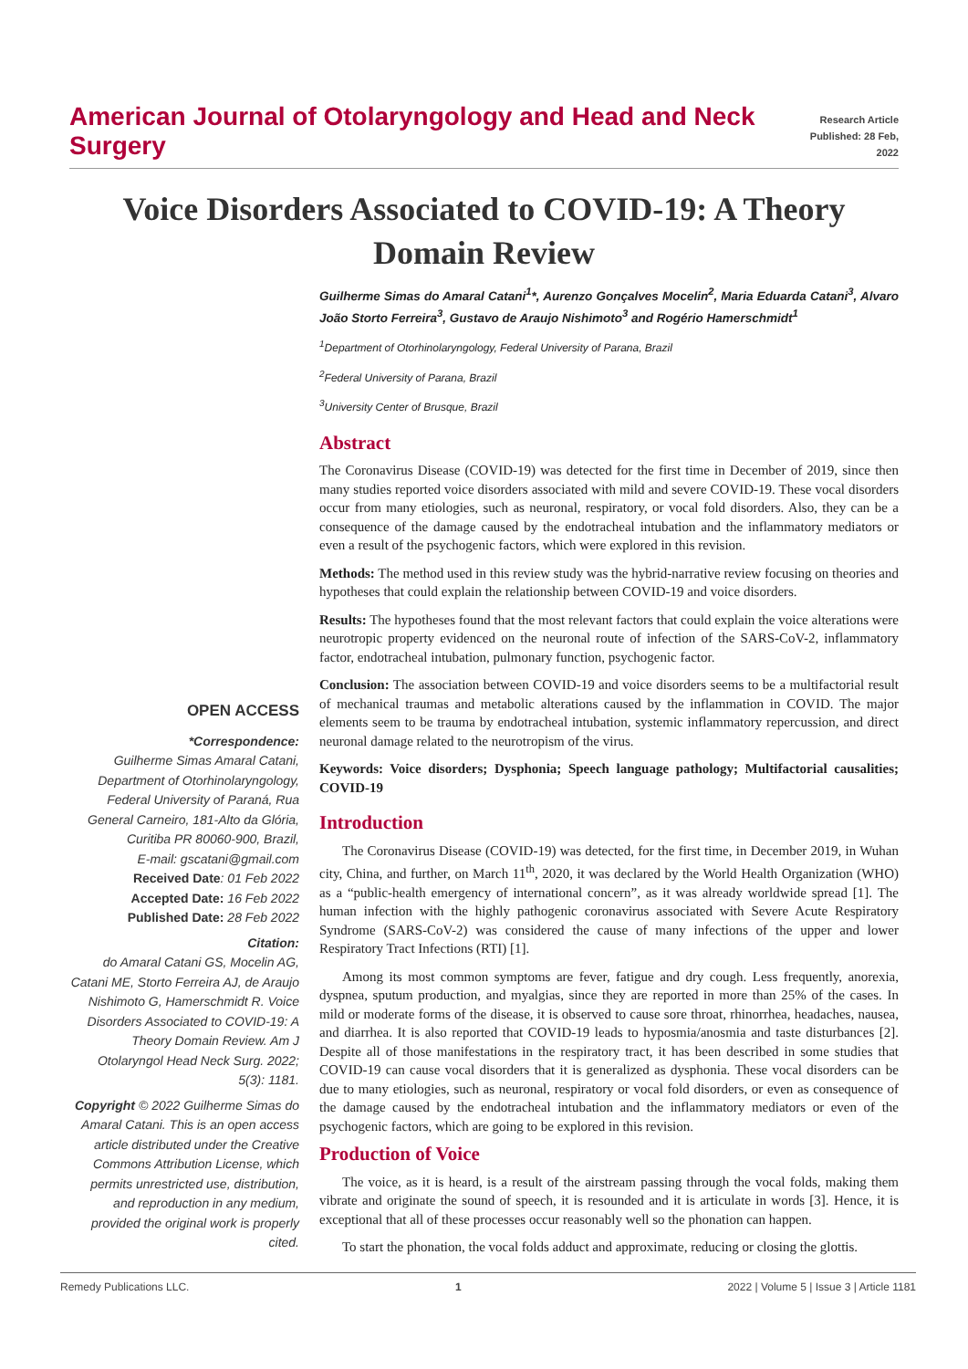American Journal of Otolaryngology and Head and Neck Surgery
Research Article
Published: 28 Feb, 2022
Voice Disorders Associated to COVID-19: A Theory Domain Review
Guilherme Simas do Amaral Catani<sup>1</sup>*, Aurenzo Gonçalves Mocelin<sup>2</sup>, Maria Eduarda Catani<sup>3</sup>, Alvaro João Storto Ferreira<sup>3</sup>, Gustavo de Araujo Nishimoto<sup>3</sup> and Rogério Hamerschmidt<sup>1</sup>
<sup>1</sup> Department of Otorhinolaryngology, Federal University of Parana, Brazil
<sup>2</sup> Federal University of Parana, Brazil
<sup>3</sup> University Center of Brusque, Brazil
Abstract
The Coronavirus Disease (COVID-19) was detected for the first time in December of 2019, since then many studies reported voice disorders associated with mild and severe COVID-19. These vocal disorders occur from many etiologies, such as neuronal, respiratory, or vocal fold disorders. Also, they can be a consequence of the damage caused by the endotracheal intubation and the inflammatory mediators or even a result of the psychogenic factors, which were explored in this revision.
Methods: The method used in this review study was the hybrid-narrative review focusing on theories and hypotheses that could explain the relationship between COVID-19 and voice disorders.
Results: The hypotheses found that the most relevant factors that could explain the voice alterations were neurotropic property evidenced on the neuronal route of infection of the SARS-CoV-2, inflammatory factor, endotracheal intubation, pulmonary function, psychogenic factor.
Conclusion: The association between COVID-19 and voice disorders seems to be a multifactorial result of mechanical traumas and metabolic alterations caused by the inflammation in COVID. The major elements seem to be trauma by endotracheal intubation, systemic inflammatory repercussion, and direct neuronal damage related to the neurotropism of the virus.
Keywords: Voice disorders; Dysphonia; Speech language pathology; Multifactorial causalities; COVID-19
Introduction
The Coronavirus Disease (COVID-19) was detected, for the first time, in December 2019, in Wuhan city, China, and further, on March 11<sup>th</sup>, 2020, it was declared by the World Health Organization (WHO) as a “public-health emergency of international concern”, as it was already worldwide spread [1]. The human infection with the highly pathogenic coronavirus associated with Severe Acute Respiratory Syndrome (SARS-CoV-2) was considered the cause of many infections of the upper and lower Respiratory Tract Infections (RTI) [1].
Among its most common symptoms are fever, fatigue and dry cough. Less frequently, anorexia, dyspnea, sputum production, and myalgias, since they are reported in more than 25% of the cases. In mild or moderate forms of the disease, it is observed to cause sore throat, rhinorrhea, headaches, nausea, and diarrhea. It is also reported that COVID-19 leads to hyposmia/anosmia and taste disturbances [2]. Despite all of those manifestations in the respiratory tract, it has been described in some studies that COVID-19 can cause vocal disorders that it is generalized as dysphonia. These vocal disorders can be due to many etiologies, such as neuronal, respiratory or vocal fold disorders, or even as consequence of the damage caused by the endotracheal intubation and the inflammatory mediators or even of the psychogenic factors, which are going to be explored in this revision.
Production of Voice
The voice, as it is heard, is a result of the airstream passing through the vocal folds, making them vibrate and originate the sound of speech, it is resounded and it is articulate in words [3]. Hence, it is exceptional that all of these processes occur reasonably well so the phonation can happen.
To start the phonation, the vocal folds adduct and approximate, reducing or closing the glottis.
OPEN ACCESS
*Correspondence:
Guilherme Simas Amaral Catani, Department of Otorhinolaryngology, Federal University of Paraná, Rua General Carneiro, 181-Alto da Glória, Curitiba PR 80060-900, Brazil,
E-mail: gscatani@gmail.com
Received Date: 01 Feb 2022
Accepted Date: 16 Feb 2022
Published Date: 28 Feb 2022
Citation:
do Amaral Catani GS, Mocelin AG, Catani ME, Storto Ferreira AJ, de Araujo Nishimoto G, Hamerschmidt R. Voice Disorders Associated to COVID-19: A Theory Domain Review. Am J Otolaryngol Head Neck Surg. 2022; 5(3): 1181.
Copyright © 2022 Guilherme Simas do Amaral Catani. This is an open access article distributed under the Creative Commons Attribution License, which permits unrestricted use, distribution, and reproduction in any medium, provided the original work is properly cited.
Remedy Publications LLC. 1 2022 | Volume 5 | Issue 3 | Article 1181